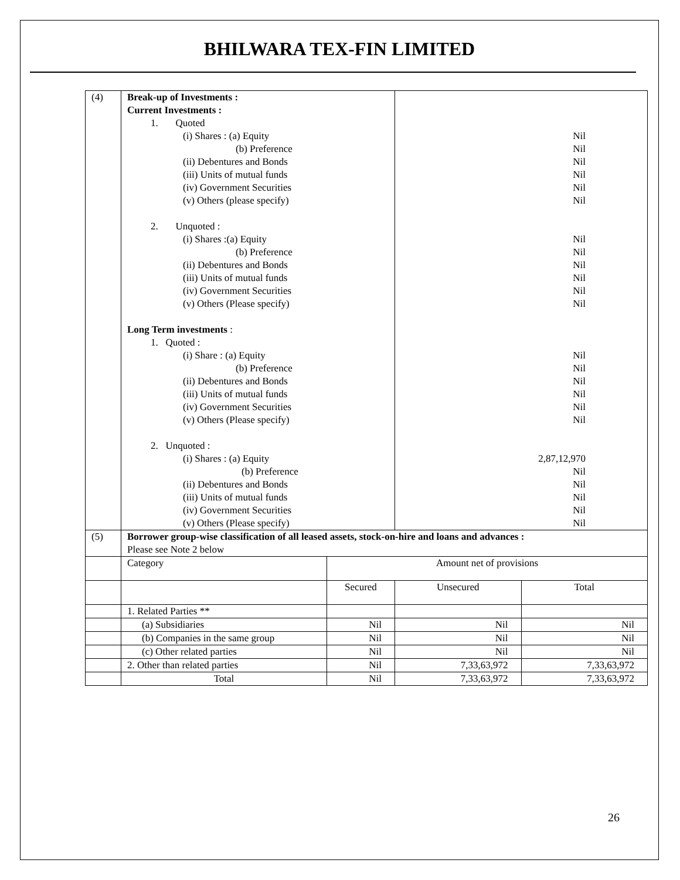BHILWARA TEX-FIN LIMITED
| (4) | Break-up of Investments : Current Investments : 1. Quoted (i) Shares : (a) Equity (b) Preference (ii) Debentures and Bonds (iii) Units of mutual funds (iv) Government Securities (v) Others (please specify) 2. Unquoted : (i) Shares :(a) Equity (b) Preference (ii) Debentures and Bonds (iii) Units of mutual funds (iv) Government Securities (v) Others (Please specify) Long Term investments : 1. Quoted : (i) Share : (a) Equity (b) Preference (ii) Debentures and Bonds (iii) Units of mutual funds (iv) Government Securities (v) Others (Please specify) 2. Unquoted : (i) Shares : (a) Equity (b) Preference (ii) Debentures and Bonds (iii) Units of mutual funds (iv) Government Securities (v) Others (Please specify) | | Nil Nil Nil Nil Nil Nil Nil Nil Nil Nil Nil Nil Nil Nil Nil Nil Nil Nil 2,87,12,970 Nil Nil Nil Nil Nil | |
| (5) | Borrower group-wise classification of all leased assets, stock-on-hire and loans and advances : Please see Note 2 below | | | |
| | Category | Amount net of provisions | | |
| | | Secured | Unsecured | Total |
| | 1. Related Parties ** | | | |
| | (a) Subsidiaries | Nil | Nil | Nil |
| | (b) Companies in the same group | Nil | Nil | Nil |
| | (c) Other related parties | Nil | Nil | Nil |
| | 2. Other than related parties | Nil | 7,33,63,972 | 7,33,63,972 |
| | Total | Nil | 7,33,63,972 | 7,33,63,972 |
26